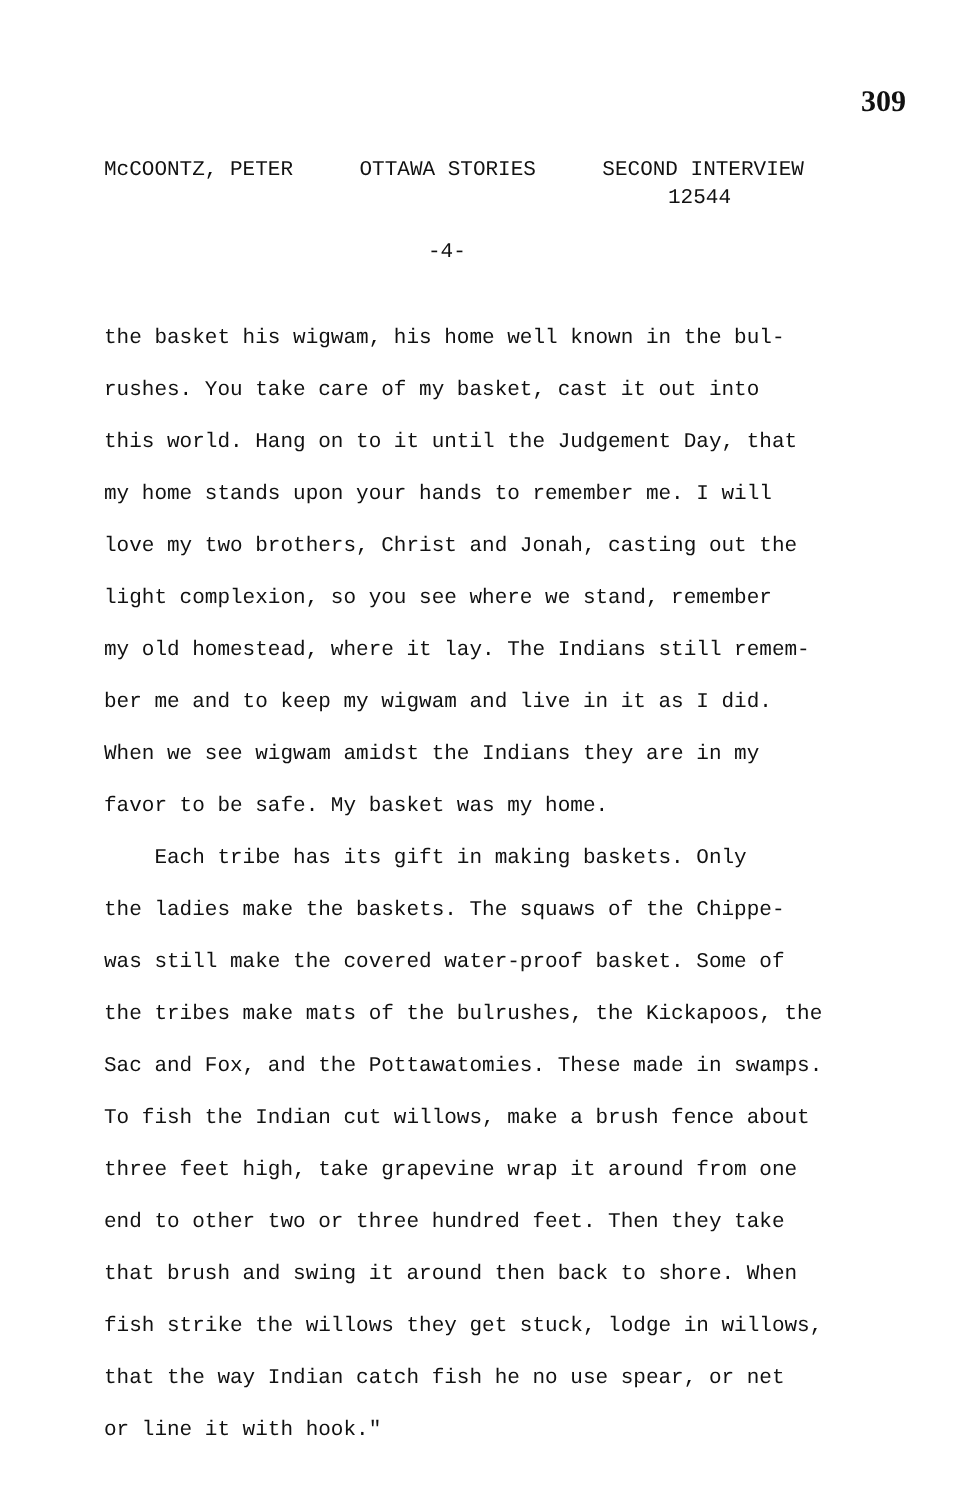309
McCOONTZ, PETER OTTAWA STORIES SECOND INTERVIEW
12544
-4-
the basket his wigwam, his home well known in the bul-
rushes. You take care of my basket, cast it out into
this world. Hang on to it until the Judgement Day, that
my home stands upon your hands to remember me. I will
love my two brothers, Christ and Jonah, casting out the
light complexion, so you see where we stand, remember
my old homestead, where it lay. The Indians still remem-
ber me and to keep my wigwam and live in it as I did.
When we see wigwam amidst the Indians they are in my
favor to be safe. My basket was my home.
Each tribe has its gift in making baskets. Only
the ladies make the baskets. The squaws of the Chippe-
was still make the covered water-proof basket. Some of
the tribes make mats of the bulrushes, the Kickapoos, the
Sac and Fox, and the Pottawatomies. These made in swamps.
To fish the Indian cut willows, make a brush fence about
three feet high, take grapevine wrap it around from one
end to other two or three hundred feet. Then they take
that brush and swing it around then back to shore. When
fish strike the willows they get stuck, lodge in willows,
that the way Indian catch fish he no use spear, or net
or line it with hook."